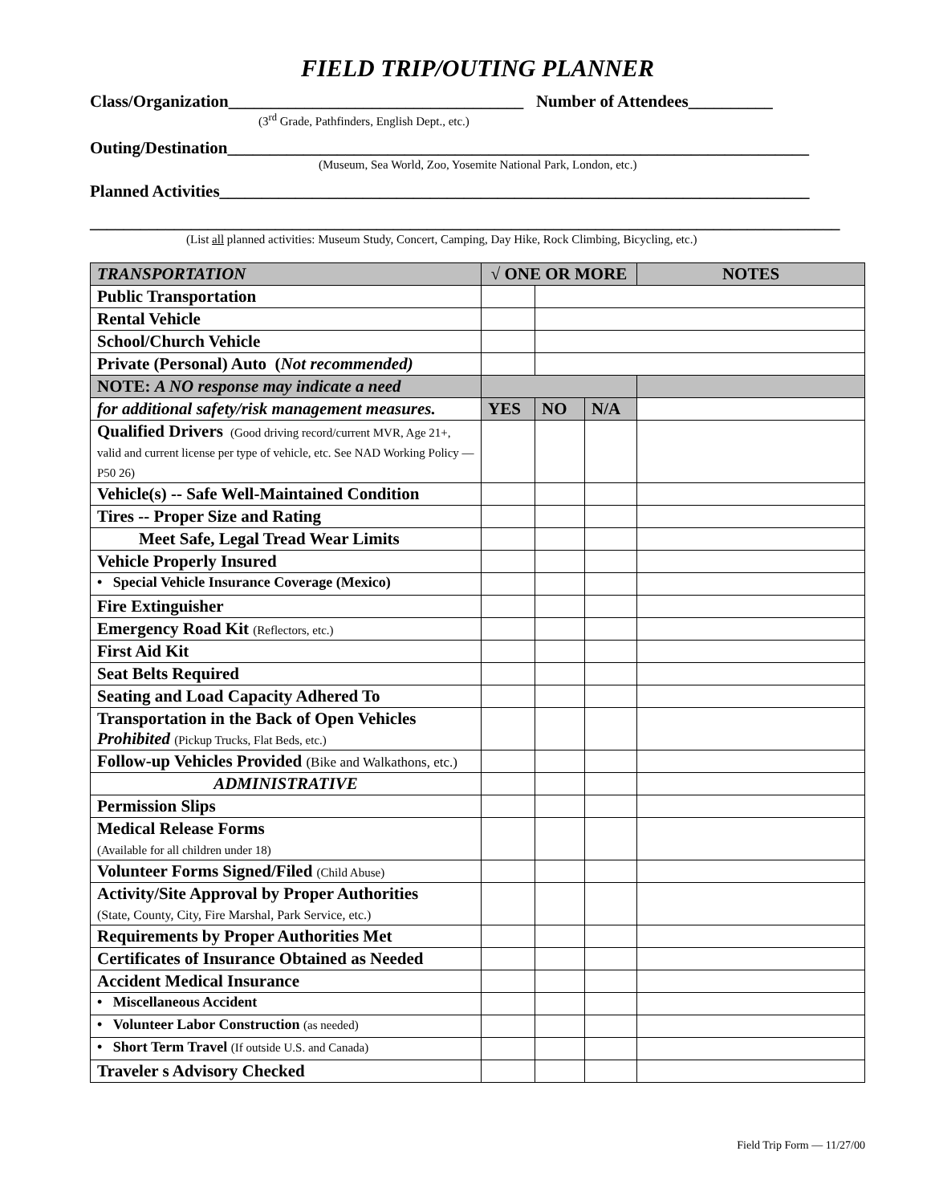FIELD TRIP/OUTING PLANNER
Class/Organization___________________________________ Number of Attendees__________
(3<sup>rd</sup> Grade, Pathfinders, English Dept., etc.)
Outing/Destination_____________________________________________________________________
(Museum, Sea World, Zoo, Yosemite National Park, London, etc.)
Planned Activities______________________________________________________________________
_________________________________________________________________________________________
(List all planned activities: Museum Study, Concert, Camping, Day Hike, Rock Climbing, Bicycling, etc.)
| TRANSPORTATION | √ ONE OR MORE | | | NOTES |
| Public Transportation | | | | |
| Rental Vehicle | | | | |
| School/Church Vehicle | | | | |
| Private (Personal) Auto ( Not recommended) | | | | |
| NOTE: A NO response may indicate a need | | | | |
| for additional safety/risk management measures. | YES | NO | N/A | |
| Qualified Drivers (Good driving record/current MVR, Age 21+, valid and current license per type of vehicle, etc. See NAD Working Policy — P50 26) | | | | |
| Vehicle(s) -- Safe Well-Maintained Condition | | | | |
| Tires -- Proper Size and Rating | | | | |
| Meet Safe, Legal Tread Wear Limits | | | | |
| Vehicle Properly Insured | | | | |
| • Special Vehicle Insurance Coverage (Mexico) | | | | |
| Fire Extinguisher | | | | |
| Emergency Road Kit (Reflectors, etc.) | | | | |
| First Aid Kit | | | | |
| Seat Belts Required | | | | |
| Seating and Load Capacity Adhered To | | | | |
| Transportation in the Back of Open Vehicles Prohibited (Pickup Trucks, Flat Beds, etc.) | | | | |
| Follow-up Vehicles Provided (Bike and Walkathons, etc.) | | | | |
| ADMINISTRATIVE | | | | |
| Permission Slips | | | | |
| Medical Release Forms (Available for all children under 18) | | | | |
| Volunteer Forms Signed/Filed (Child Abuse) | | | | |
| Activity/Site Approval by Proper Authorities (State, County, City, Fire Marshal, Park Service, etc.) | | | | |
| Requirements by Proper Authorities Met | | | | |
| Certificates of Insurance Obtained as Needed | | | | |
| Accident Medical Insurance | | | | |
| • Miscellaneous Accident | | | | |
| • Volunteer Labor Construction (as needed) | | | | |
| • Short Term Travel (If outside U.S. and Canada) | | | | |
| Traveler s Advisory Checked | | | | |
Field Trip Form — 11/27/00